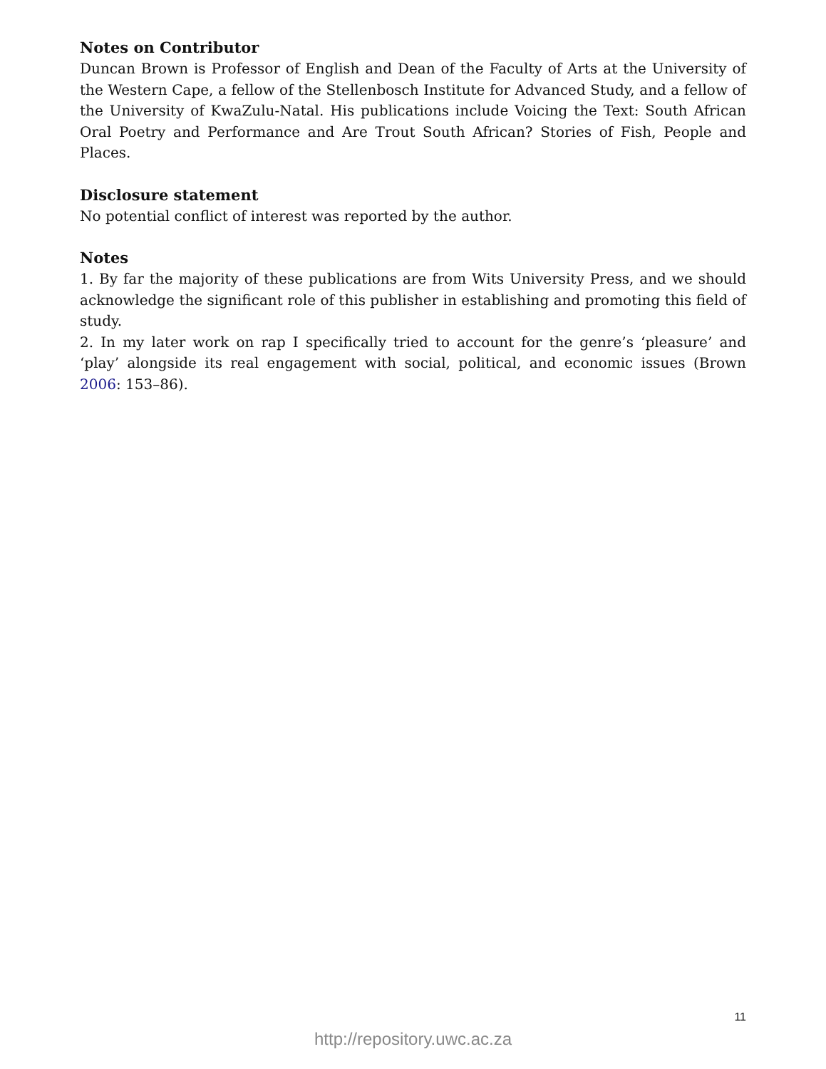Notes on Contributor
Duncan Brown is Professor of English and Dean of the Faculty of Arts at the University of the Western Cape, a fellow of the Stellenbosch Institute for Advanced Study, and a fellow of the University of KwaZulu-Natal. His publications include Voicing the Text: South African Oral Poetry and Performance and Are Trout South African? Stories of Fish, People and Places.
Disclosure statement
No potential conflict of interest was reported by the author.
Notes
1. By far the majority of these publications are from Wits University Press, and we should acknowledge the significant role of this publisher in establishing and promoting this field of study.
2. In my later work on rap I specifically tried to account for the genre’s ‘pleasure’ and ‘play’ alongside its real engagement with social, political, and economic issues (Brown 2006: 153–86).
11
http://repository.uwc.ac.za